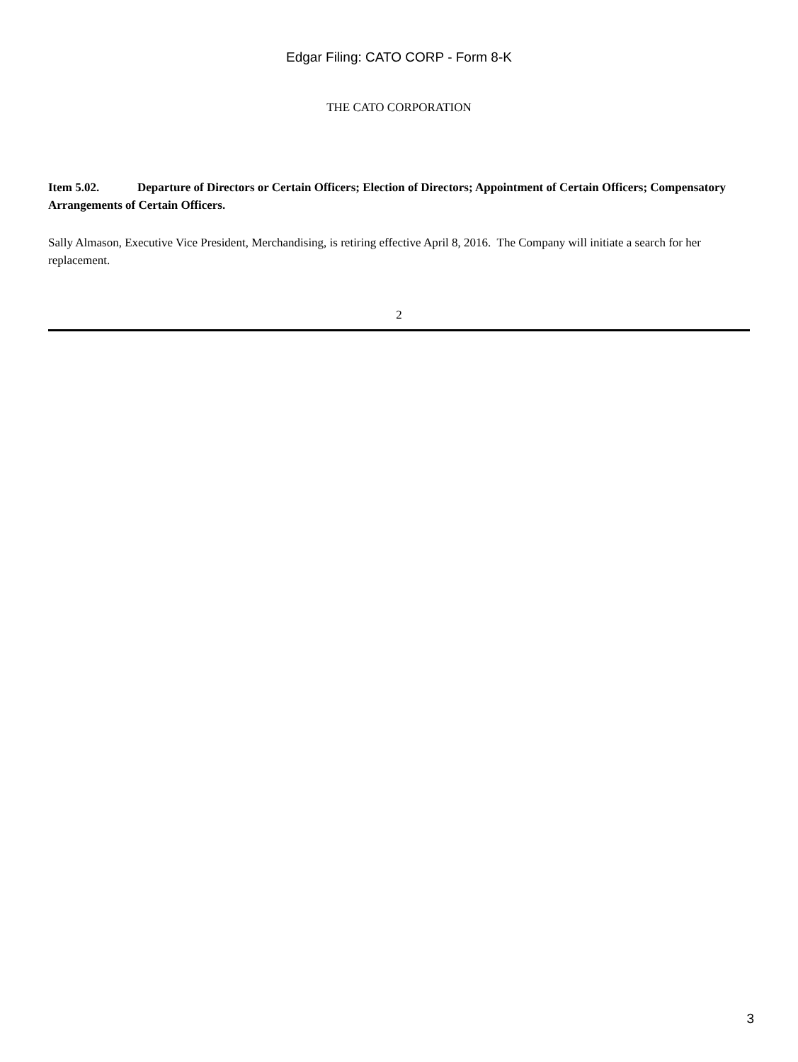Edgar Filing: CATO CORP - Form 8-K
THE CATO CORPORATION
Item 5.02. Departure of Directors or Certain Officers; Election of Directors; Appointment of Certain Officers; Compensatory Arrangements of Certain Officers.
Sally Almason, Executive Vice President, Merchandising, is retiring effective April 8, 2016. The Company will initiate a search for her replacement.
2
3